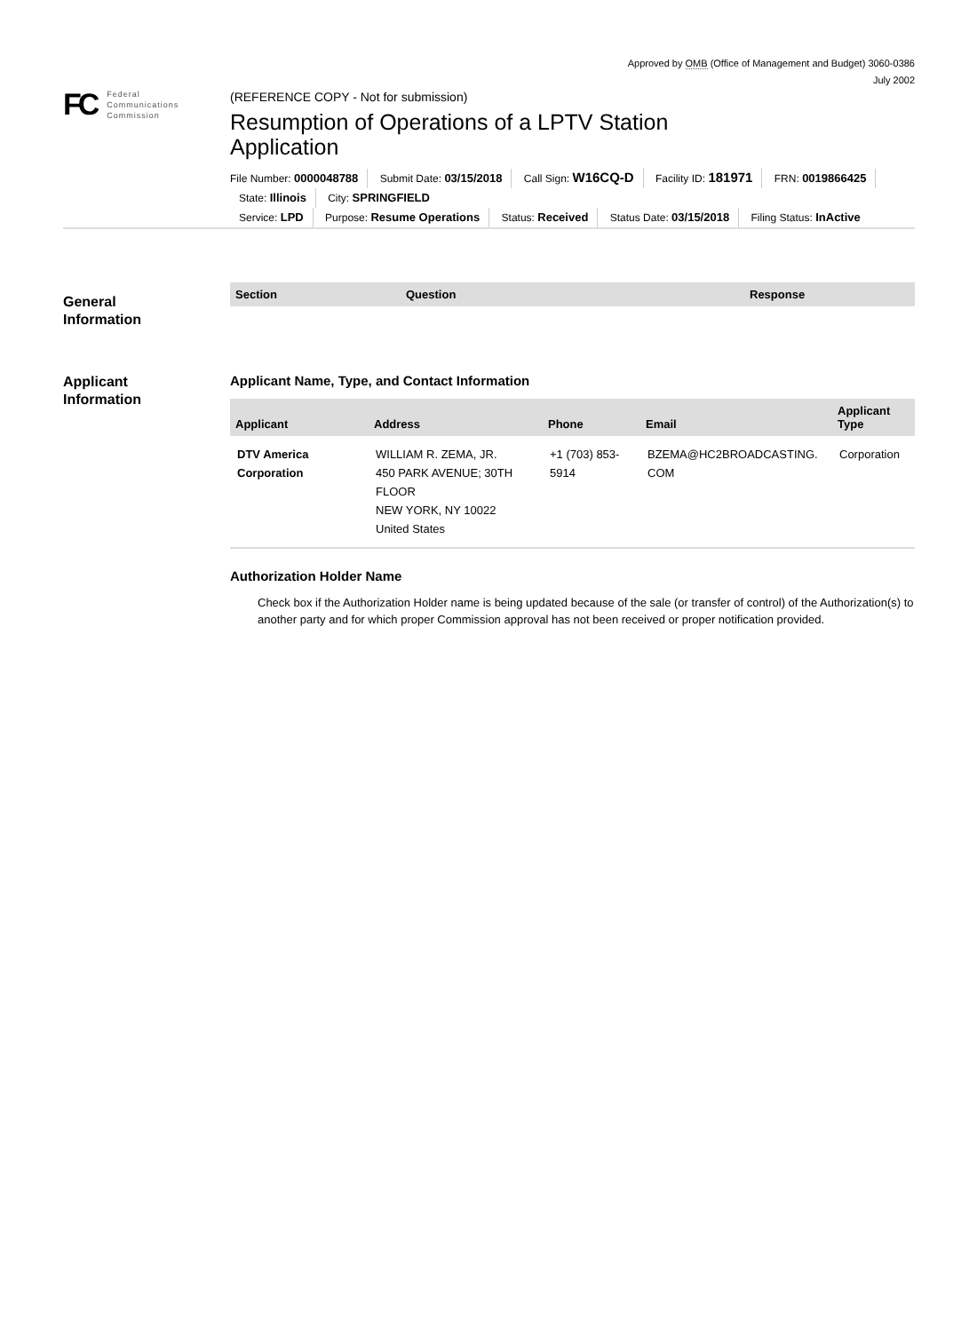Approved by OMB (Office of Management and Budget) 3060-0386
July 2002
FC
Federal
Communications
Commission
(REFERENCE COPY - Not for submission)
Resumption of Operations of a LPTV Station Application
File Number: 0000048788 Submit Date: 03/15/2018 Call Sign: W16CQ-D Facility ID: 181971 FRN: 0019866425
State: Illinois City: SPRINGFIELD
Service: LPD Purpose: Resume Operations Status: Received Status Date: 03/15/2018 Filing Status: InActive
General
Information
| Section | Question | Response |
| --- | --- | --- |
Applicant
Information
Applicant Name, Type, and Contact Information
| Applicant | Address | Phone | Email | Applicant Type |
| --- | --- | --- | --- | --- |
| DTV America Corporation | WILLIAM R. ZEMA, JR. 450 PARK AVENUE; 30TH FLOOR NEW YORK, NY 10022 United States | +1 (703) 853-5914 | BZEMA@HC2BROADCASTING. COM | Corporation |
Authorization Holder Name
Check box if the Authorization Holder name is being updated because of the sale (or transfer of control) of the Authorization(s) to another party and for which proper Commission approval has not been received or proper notification provided.